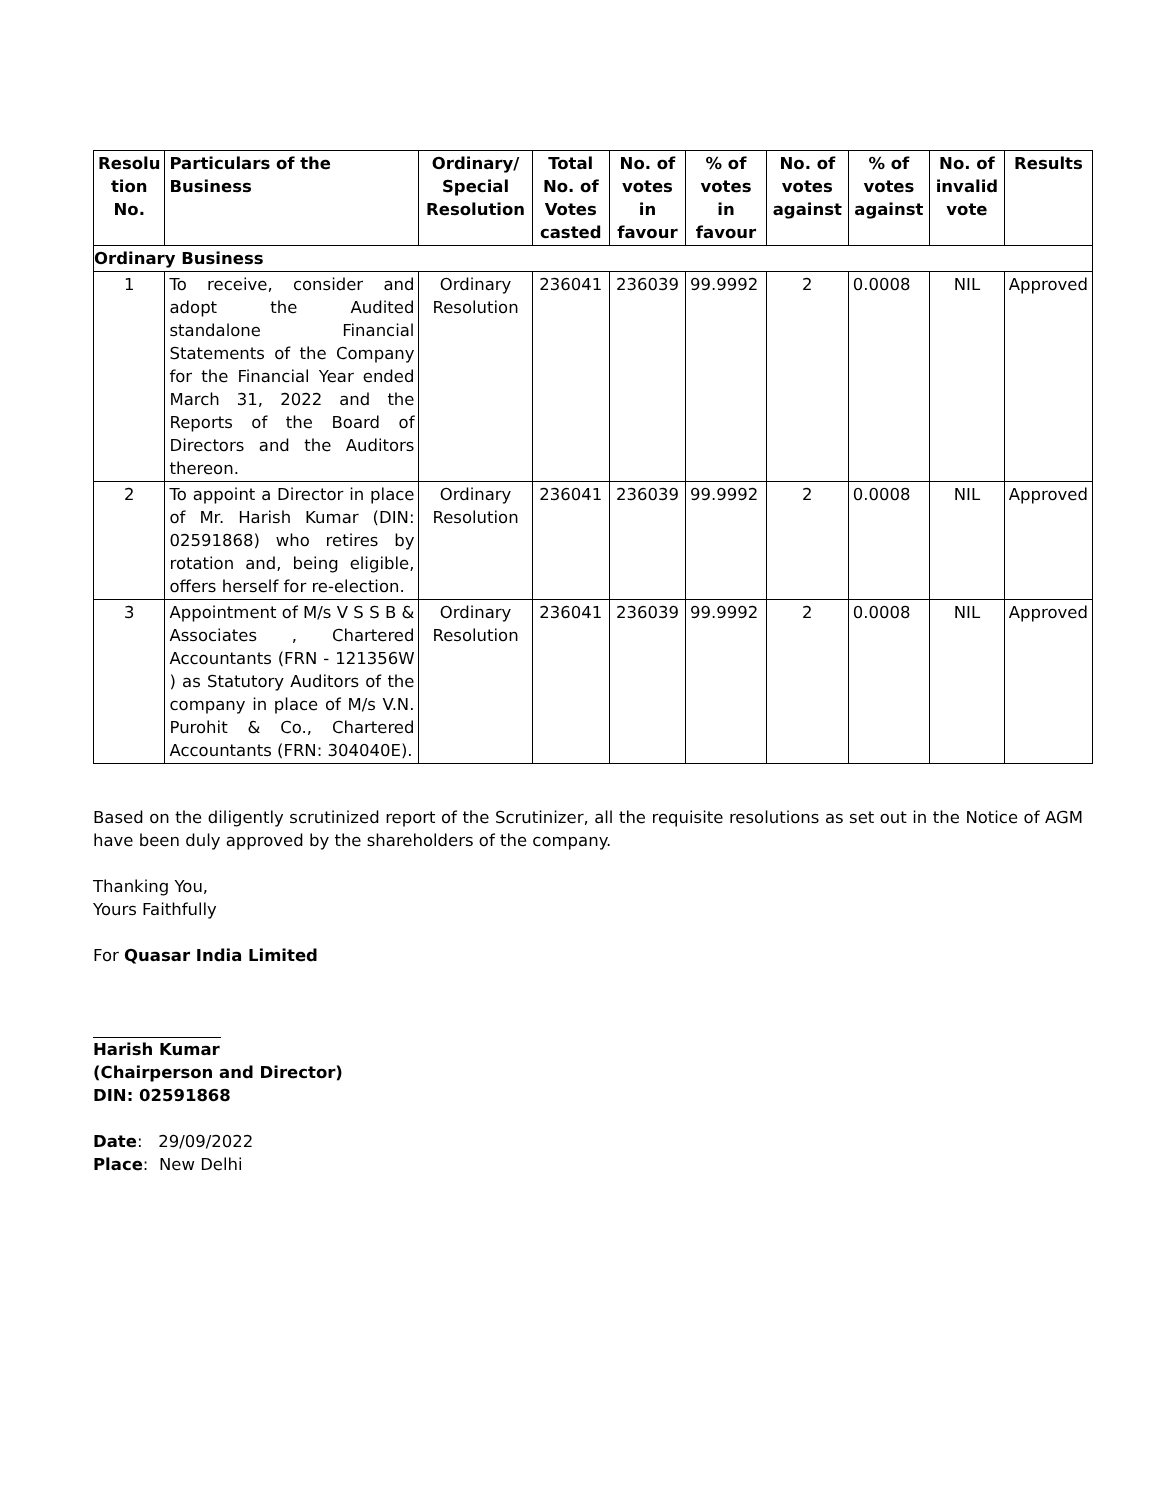| Resolu tion No. | Particulars of the Business | Ordinary/ Special Resolution | Total No. of Votes casted | No. of votes in favour | % of votes in favour | No. of votes against | % of votes against | No. of invalid vote | Results |
| --- | --- | --- | --- | --- | --- | --- | --- | --- | --- |
| Ordinary Business | | | | | | | | | |
| 1 | To receive, consider and adopt the Audited standalone Financial Statements of the Company for the Financial Year ended March 31, 2022 and the Reports of the Board of Directors and the Auditors thereon. | Ordinary Resolution | 236041 | 236039 | 99.9992 | 2 | 0.0008 | NIL | Approved |
| 2 | To appoint a Director in place of Mr. Harish Kumar (DIN: 02591868) who retires by rotation and, being eligible, offers herself for re-election. | Ordinary Resolution | 236041 | 236039 | 99.9992 | 2 | 0.0008 | NIL | Approved |
| 3 | Appointment of M/s V S S B & Associates , Chartered Accountants (FRN - 121356W ) as Statutory Auditors of the company in place of M/s V.N. Purohit & Co., Chartered Accountants (FRN: 304040E). | Ordinary Resolution | 236041 | 236039 | 99.9992 | 2 | 0.0008 | NIL | Approved |
Based on the diligently scrutinized report of the Scrutinizer, all the requisite resolutions as set out in the Notice of AGM have been duly approved by the shareholders of the company.
Thanking You,
Yours Faithfully
For Quasar India Limited
Harish Kumar
(Chairperson and Director)
DIN: 02591868
Date: 29/09/2022
Place: New Delhi